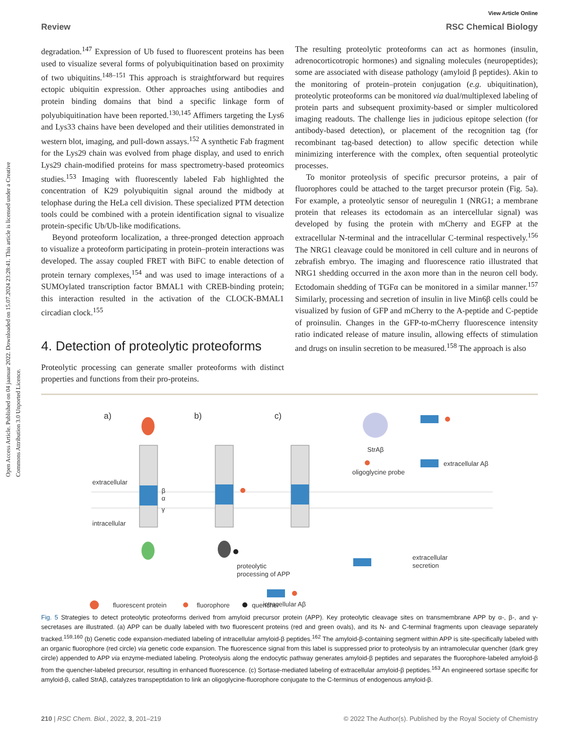Open Access Article. Published on 04 jaanuar 2022. Downloaded on 15.07.2024 23:28:41. This article is licensed under a Creative Commons Attribution 3.0 Unported Licence.
View Article Online
Review RSC Chemical Biology
degradation.<sup>147</sup> Expression of Ub fused to fluorescent proteins has been used to visualize several forms of polyubiquitination based on proximity of two ubiquitins.<sup>148–151</sup> This approach is straightforward but requires ectopic ubiquitin expression. Other approaches using antibodies and protein binding domains that bind a specific linkage form of polyubiquitination have been reported.<sup>130,145</sup> Affimers targeting the Lys6 and Lys33 chains have been developed and their utilities demonstrated in western blot, imaging, and pull-down assays.<sup>152</sup> A synthetic Fab fragment for the Lys29 chain was evolved from phage display, and used to enrich Lys29 chain-modified proteins for mass spectrometry-based proteomics studies.<sup>153</sup> Imaging with fluorescently labeled Fab highlighted the concentration of K29 polyubiquitin signal around the midbody at telophase during the HeLa cell division. These specialized PTM detection tools could be combined with a protein identification signal to visualize protein-specific Ub/Ub-like modifications.
Beyond proteoform localization, a three-pronged detection approach to visualize a proteoform participating in protein–protein interactions was developed. The assay coupled FRET with BiFC to enable detection of protein ternary complexes,<sup>154</sup> and was used to image interactions of a SUMOylated transcription factor BMAL1 with CREB-binding protein; this interaction resulted in the activation of the CLOCK-BMAL1 circadian clock.<sup>155</sup>
4. Detection of proteolytic proteoforms
Proteolytic processing can generate smaller proteoforms with distinct properties and functions from their pro-proteins.
The resulting proteolytic proteoforms can act as hormones (insulin, adrenocorticotropic hormones) and signaling molecules (neuropeptides); some are associated with disease pathology (amyloid β peptides). Akin to the monitoring of protein–protein conjugation (e.g. ubiquitination), proteolytic proteoforms can be monitored via dual/multiplexed labeling of protein parts and subsequent proximity-based or simpler multicolored imaging readouts. The challenge lies in judicious epitope selection (for antibody-based detection), or placement of the recognition tag (for recombinant tag-based detection) to allow specific detection while minimizing interference with the complex, often sequential proteolytic processes.
To monitor proteolysis of specific precursor proteins, a pair of fluorophores could be attached to the target precursor protein (Fig. 5a). For example, a proteolytic sensor of neuregulin 1 (NRG1; a membrane protein that releases its ectodomain as an intercellular signal) was developed by fusing the protein with mCherry and EGFP at the extracellular N-terminal and the intracellular C-terminal respectively.<sup>156</sup> The NRG1 cleavage could be monitored in cell culture and in neurons of zebrafish embryo. The imaging and fluorescence ratio illustrated that NRG1 shedding occurred in the axon more than in the neuron cell body. Ectodomain shedding of TGFα can be monitored in a similar manner.<sup>157</sup> Similarly, processing and secretion of insulin in live Min6β cells could be visualized by fusion of GFP and mCherry to the A-peptide and C-peptide of proinsulin. Changes in the GFP-to-mCherry fluorescence intensity ratio indicated release of mature insulin, allowing effects of stimulation and drugs on insulin secretion to be measured.<sup>158</sup> The approach is also
a)
b)
c)
β
α
γ
extracellular
intracellular
proteolytic
processing of APP
intracellular Aβ
extracellular
secretion
StrAβ
oligoglycine probe
extracellular Aβ
fluorescent protein
fluorophore
quencher
Fig. 5 Strategies to detect proteolytic proteoforms derived from amyloid precursor protein (APP). Key proteolytic cleavage sites on transmembrane APP by α-, β-, and γ-secretases are illustrated. (a) APP can be dually labeled with two fluorescent proteins (red and green ovals), and its N- and C-terminal fragments upon cleavage separately tracked.<sup>159,160</sup> (b) Genetic code expansion-mediated labeling of intracellular amyloid-β peptides.<sup>162</sup> The amyloid-β-containing segment within APP is site-specifically labeled with an organic fluorophore (red circle) via genetic code expansion. The fluorescence signal from this label is suppressed prior to proteolysis by an intramolecular quencher (dark grey circle) appended to APP via enzyme-mediated labeling. Proteolysis along the endocytic pathway generates amyloid-β peptides and separates the fluorophore-labeled amyloid-β from the quencher-labeled precursor, resulting in enhanced fluorescence. (c) Sortase-mediated labeling of extracellular amyloid-β peptides.<sup>163</sup> An engineered sortase specific for amyloid-β, called StrAβ, catalyzes transpeptidation to link an oligoglycine-fluorophore conjugate to the C-terminus of endogenous amyloid-β.
210 | RSC Chem. Biol., 2022, 3, 201–219 © 2022 The Author(s). Published by the Royal Society of Chemistry